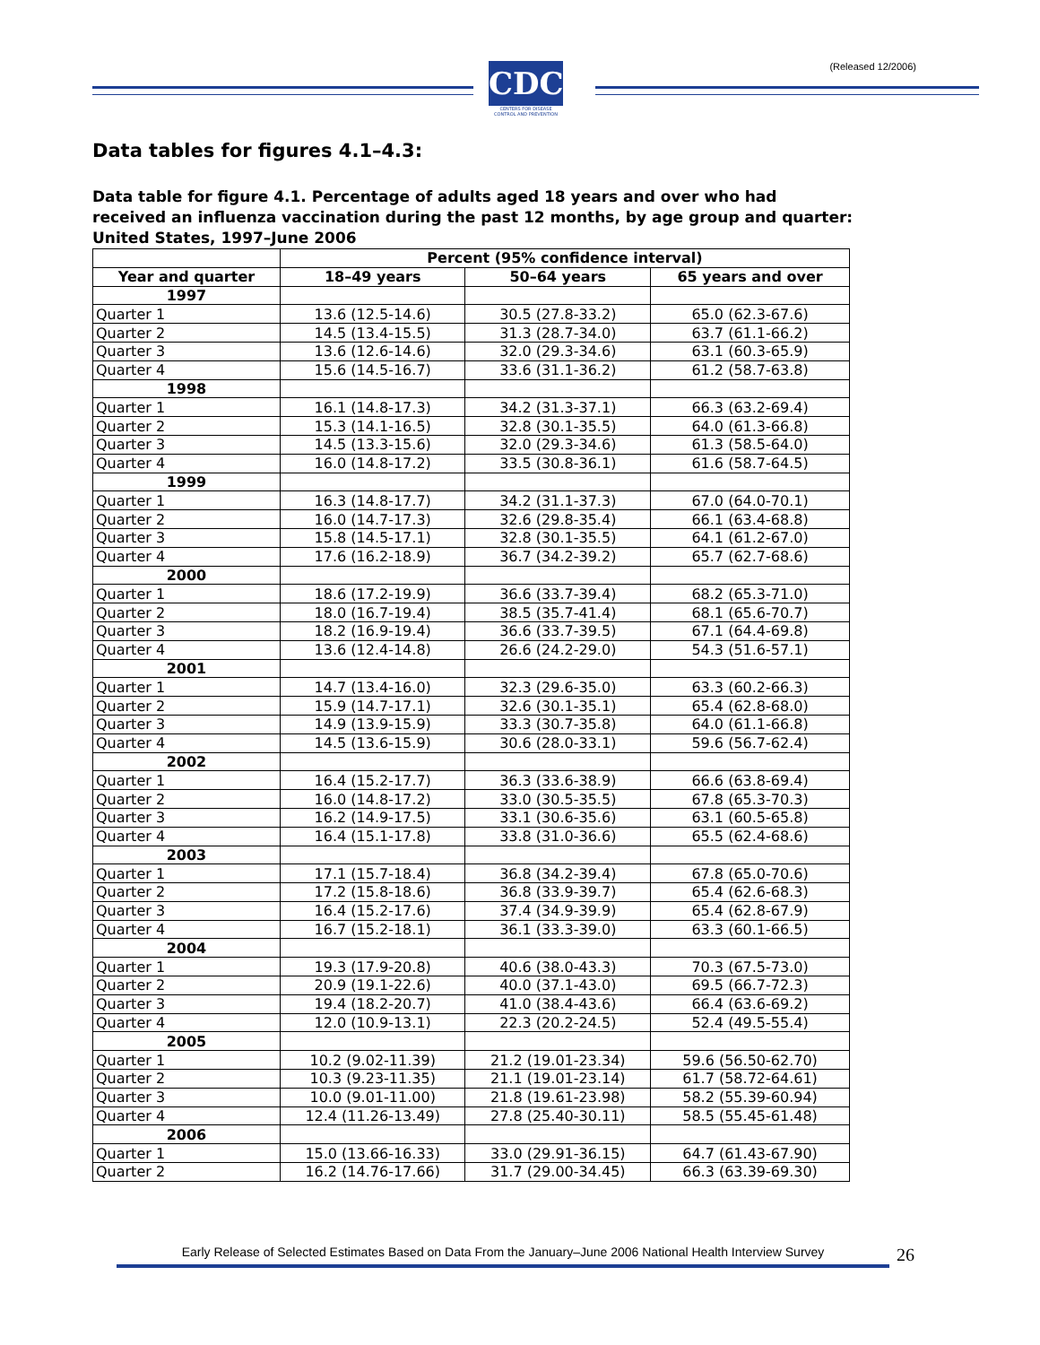CDC
CENTERS FOR DISEASE CONTROL AND PREVENTION
(Released 12/2006)
Data tables for figures 4.1–4.3:
Data table for figure 4.1. Percentage of adults aged 18 years and over who had received an influenza vaccination during the past 12 months, by age group and quarter: United States, 1997–June 2006
| | Percent (95% confidence interval) | | |
| --- | --- | --- | --- |
| Year and quarter | 18–49 years | 50–64 years | 65 years and over |
| 1997 | | | |
| Quarter 1 | 13.6 (12.5-14.6) | 30.5 (27.8-33.2) | 65.0 (62.3-67.6) |
| Quarter 2 | 14.5 (13.4-15.5) | 31.3 (28.7-34.0) | 63.7 (61.1-66.2) |
| Quarter 3 | 13.6 (12.6-14.6) | 32.0 (29.3-34.6) | 63.1 (60.3-65.9) |
| Quarter 4 | 15.6 (14.5-16.7) | 33.6 (31.1-36.2) | 61.2 (58.7-63.8) |
| 1998 | | | |
| Quarter 1 | 16.1 (14.8-17.3) | 34.2 (31.3-37.1) | 66.3 (63.2-69.4) |
| Quarter 2 | 15.3 (14.1-16.5) | 32.8 (30.1-35.5) | 64.0 (61.3-66.8) |
| Quarter 3 | 14.5 (13.3-15.6) | 32.0 (29.3-34.6) | 61.3 (58.5-64.0) |
| Quarter 4 | 16.0 (14.8-17.2) | 33.5 (30.8-36.1) | 61.6 (58.7-64.5) |
| 1999 | | | |
| Quarter 1 | 16.3 (14.8-17.7) | 34.2 (31.1-37.3) | 67.0 (64.0-70.1) |
| Quarter 2 | 16.0 (14.7-17.3) | 32.6 (29.8-35.4) | 66.1 (63.4-68.8) |
| Quarter 3 | 15.8 (14.5-17.1) | 32.8 (30.1-35.5) | 64.1 (61.2-67.0) |
| Quarter 4 | 17.6 (16.2-18.9) | 36.7 (34.2-39.2) | 65.7 (62.7-68.6) |
| 2000 | | | |
| Quarter 1 | 18.6 (17.2-19.9) | 36.6 (33.7-39.4) | 68.2 (65.3-71.0) |
| Quarter 2 | 18.0 (16.7-19.4) | 38.5 (35.7-41.4) | 68.1 (65.6-70.7) |
| Quarter 3 | 18.2 (16.9-19.4) | 36.6 (33.7-39.5) | 67.1 (64.4-69.8) |
| Quarter 4 | 13.6 (12.4-14.8) | 26.6 (24.2-29.0) | 54.3 (51.6-57.1) |
| 2001 | | | |
| Quarter 1 | 14.7 (13.4-16.0) | 32.3 (29.6-35.0) | 63.3 (60.2-66.3) |
| Quarter 2 | 15.9 (14.7-17.1) | 32.6 (30.1-35.1) | 65.4 (62.8-68.0) |
| Quarter 3 | 14.9 (13.9-15.9) | 33.3 (30.7-35.8) | 64.0 (61.1-66.8) |
| Quarter 4 | 14.5 (13.6-15.9) | 30.6 (28.0-33.1) | 59.6 (56.7-62.4) |
| 2002 | | | |
| Quarter 1 | 16.4 (15.2-17.7) | 36.3 (33.6-38.9) | 66.6 (63.8-69.4) |
| Quarter 2 | 16.0 (14.8-17.2) | 33.0 (30.5-35.5) | 67.8 (65.3-70.3) |
| Quarter 3 | 16.2 (14.9-17.5) | 33.1 (30.6-35.6) | 63.1 (60.5-65.8) |
| Quarter 4 | 16.4 (15.1-17.8) | 33.8 (31.0-36.6) | 65.5 (62.4-68.6) |
| 2003 | | | |
| Quarter 1 | 17.1 (15.7-18.4) | 36.8 (34.2-39.4) | 67.8 (65.0-70.6) |
| Quarter 2 | 17.2 (15.8-18.6) | 36.8 (33.9-39.7) | 65.4 (62.6-68.3) |
| Quarter 3 | 16.4 (15.2-17.6) | 37.4 (34.9-39.9) | 65.4 (62.8-67.9) |
| Quarter 4 | 16.7 (15.2-18.1) | 36.1 (33.3-39.0) | 63.3 (60.1-66.5) |
| 2004 | | | |
| Quarter 1 | 19.3 (17.9-20.8) | 40.6 (38.0-43.3) | 70.3 (67.5-73.0) |
| Quarter 2 | 20.9 (19.1-22.6) | 40.0 (37.1-43.0) | 69.5 (66.7-72.3) |
| Quarter 3 | 19.4 (18.2-20.7) | 41.0 (38.4-43.6) | 66.4 (63.6-69.2) |
| Quarter 4 | 12.0 (10.9-13.1) | 22.3 (20.2-24.5) | 52.4 (49.5-55.4) |
| 2005 | | | |
| Quarter 1 | 10.2 (9.02-11.39) | 21.2 (19.01-23.34) | 59.6 (56.50-62.70) |
| Quarter 2 | 10.3 (9.23-11.35) | 21.1 (19.01-23.14) | 61.7 (58.72-64.61) |
| Quarter 3 | 10.0 (9.01-11.00) | 21.8 (19.61-23.98) | 58.2 (55.39-60.94) |
| Quarter 4 | 12.4 (11.26-13.49) | 27.8 (25.40-30.11) | 58.5 (55.45-61.48) |
| 2006 | | | |
| Quarter 1 | 15.0 (13.66-16.33) | 33.0 (29.91-36.15) | 64.7 (61.43-67.90) |
| Quarter 2 | 16.2 (14.76-17.66) | 31.7 (29.00-34.45) | 66.3 (63.39-69.30) |
Early Release of Selected Estimates Based on Data From the January–June 2006 National Health Interview Survey
26